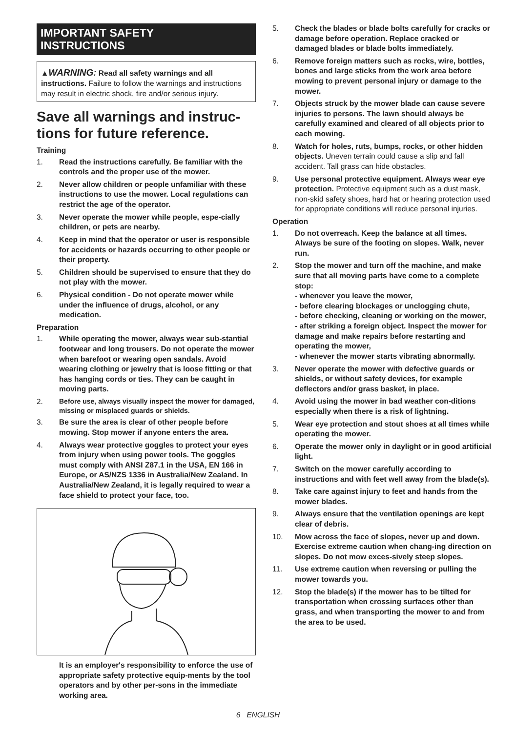IMPORTANT SAFETY
INSTRUCTIONS
▲WARNING: Read all safety warnings and all instructions. Failure to follow the warnings and instructions may result in electric shock, fire and/or serious injury.
Save all warnings and instruc-tions for future reference.
Training
1. Read the instructions carefully. Be familiar with the controls and the proper use of the mower.
2. Never allow children or people unfamiliar with these instructions to use the mower. Local regulations can restrict the age of the operator.
3. Never operate the mower while people, espe-cially children, or pets are nearby.
4. Keep in mind that the operator or user is responsible for accidents or hazards occurring to other people or their property.
5. Children should be supervised to ensure that they do not play with the mower.
6. Physical condition - Do not operate mower while under the influence of drugs, alcohol, or any medication.
Preparation
1. While operating the mower, always wear sub-stantial footwear and long trousers. Do not operate the mower when barefoot or wearing open sandals. Avoid wearing clothing or jewelry that is loose fitting or that has hanging cords or ties. They can be caught in moving parts.
2. Before use, always visually inspect the mower for damaged, missing or misplaced guards or shields.
3. Be sure the area is clear of other people before mowing. Stop mower if anyone enters the area.
4. Always wear protective goggles to protect your eyes from injury when using power tools. The goggles must comply with ANSI Z87.1 in the USA, EN 166 in Europe, or AS/NZS 1336 in Australia/New Zealand. In Australia/New Zealand, it is legally required to wear a face shield to protect your face, too.
It is an employer's responsibility to enforce the use of appropriate safety protective equip-ments by the tool operators and by other per-sons in the immediate working area.
5. Check the blades or blade bolts carefully for cracks or damage before operation. Replace cracked or damaged blades or blade bolts immediately.
6. Remove foreign matters such as rocks, wire, bottles, bones and large sticks from the work area before mowing to prevent personal injury or damage to the mower.
7. Objects struck by the mower blade can cause severe injuries to persons. The lawn should always be carefully examined and cleared of all objects prior to each mowing.
8. Watch for holes, ruts, bumps, rocks, or other hidden objects. Uneven terrain could cause a slip and fall accident. Tall grass can hide obstacles.
9. Use personal protective equipment. Always wear eye protection. Protective equipment such as a dust mask, non-skid safety shoes, hard hat or hearing protection used for appropriate conditions will reduce personal injuries.
Operation
1. Do not overreach. Keep the balance at all times. Always be sure of the footing on slopes. Walk, never run.
2. Stop the mower and turn off the machine, and make sure that all moving parts have come to a complete stop:
- whenever you leave the mower,
- before clearing blockages or unclogging chute,
- before checking, cleaning or working on the mower,
- after striking a foreign object. Inspect the mower for damage and make repairs before restarting and operating the mower,
- whenever the mower starts vibrating abnormally.
3. Never operate the mower with defective guards or shields, or without safety devices, for example deflectors and/or grass basket, in place.
4. Avoid using the mower in bad weather con-ditions especially when there is a risk of lightning.
5. Wear eye protection and stout shoes at all times while operating the mower.
6. Operate the mower only in daylight or in good artificial light.
7. Switch on the mower carefully according to instructions and with feet well away from the blade(s).
8. Take care against injury to feet and hands from the mower blades.
9. Always ensure that the ventilation openings are kept clear of debris.
10. Mow across the face of slopes, never up and down. Exercise extreme caution when chang-ing direction on slopes. Do not mow exces-sively steep slopes.
11. Use extreme caution when reversing or pulling the mower towards you.
12. Stop the blade(s) if the mower has to be tilted for transportation when crossing surfaces other than grass, and when transporting the mower to and from the area to be used.
6 ENGLISH